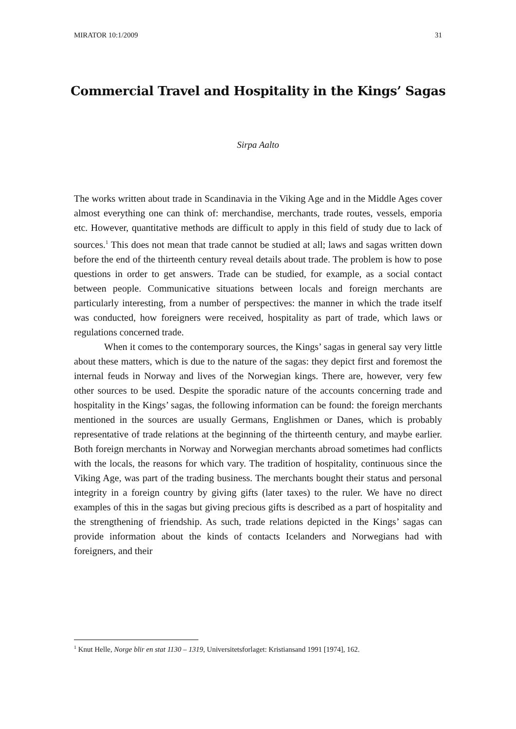MIRATOR 10:1/2009 31
Commercial Travel and Hospitality in the Kings’ Sagas
Sirpa Aalto
The works written about trade in Scandinavia in the Viking Age and in the Middle Ages cover almost everything one can think of: merchandise, merchants, trade routes, vessels, emporia etc. However, quantitative methods are difficult to apply in this field of study due to lack of sources.<sup>1</sup> This does not mean that trade cannot be studied at all; laws and sagas written down before the end of the thirteenth century reveal details about trade. The problem is how to pose questions in order to get answers. Trade can be studied, for example, as a social contact between people. Communicative situations between locals and foreign merchants are particularly interesting, from a number of perspectives: the manner in which the trade itself was conducted, how foreigners were received, hospitality as part of trade, which laws or regulations concerned trade.
When it comes to the contemporary sources, the Kings’ sagas in general say very little about these matters, which is due to the nature of the sagas: they depict first and foremost the internal feuds in Norway and lives of the Norwegian kings. There are, however, very few other sources to be used. Despite the sporadic nature of the accounts concerning trade and hospitality in the Kings’ sagas, the following information can be found: the foreign merchants mentioned in the sources are usually Germans, Englishmen or Danes, which is probably representative of trade relations at the beginning of the thirteenth century, and maybe earlier. Both foreign merchants in Norway and Norwegian merchants abroad sometimes had conflicts with the locals, the reasons for which vary. The tradition of hospitality, continuous since the Viking Age, was part of the trading business. The merchants bought their status and personal integrity in a foreign country by giving gifts (later taxes) to the ruler. We have no direct examples of this in the sagas but giving precious gifts is described as a part of hospitality and the strengthening of friendship. As such, trade relations depicted in the Kings’ sagas can provide information about the kinds of contacts Icelanders and Norwegians had with foreigners, and their
<sup>1</sup> Knut Helle, Norge blir en stat 1130 – 1319, Universitetsforlaget: Kristiansand 1991 [1974], 162.